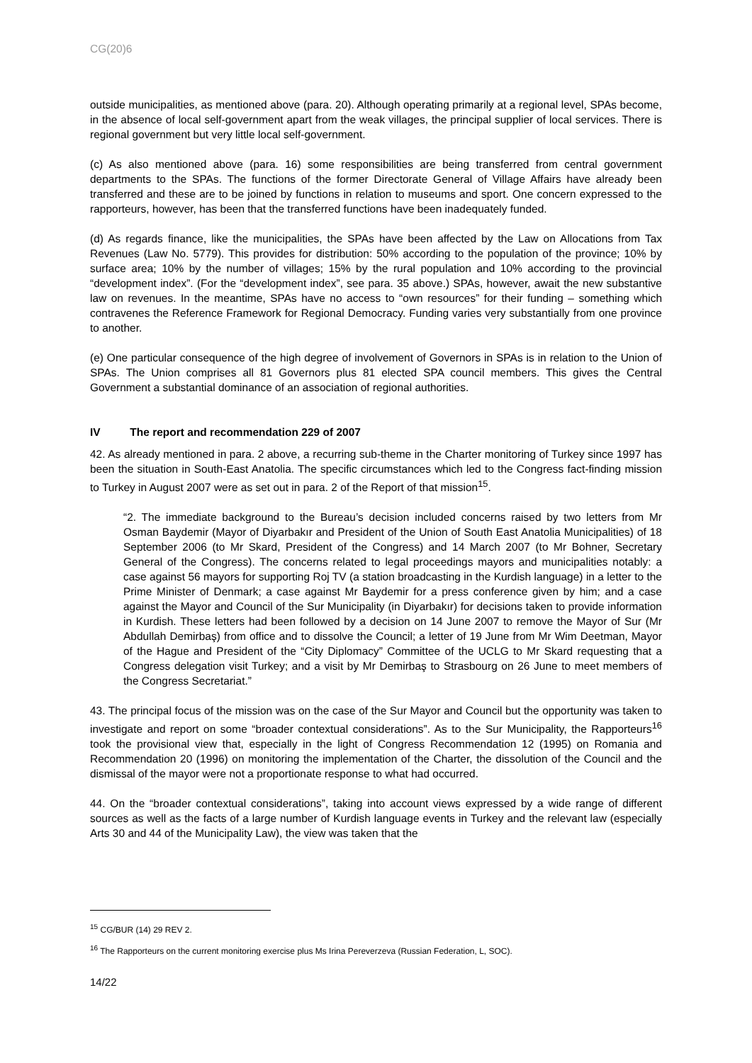CG(20)6
outside municipalities, as mentioned above (para. 20). Although operating primarily at a regional level, SPAs become, in the absence of local self-government apart from the weak villages, the principal supplier of local services. There is regional government but very little local self-government.
(c) As also mentioned above (para. 16) some responsibilities are being transferred from central government departments to the SPAs. The functions of the former Directorate General of Village Affairs have already been transferred and these are to be joined by functions in relation to museums and sport. One concern expressed to the rapporteurs, however, has been that the transferred functions have been inadequately funded.
(d) As regards finance, like the municipalities, the SPAs have been affected by the Law on Allocations from Tax Revenues (Law No. 5779). This provides for distribution: 50% according to the population of the province; 10% by surface area; 10% by the number of villages; 15% by the rural population and 10% according to the provincial “development index”. (For the “development index”, see para. 35 above.) SPAs, however, await the new substantive law on revenues. In the meantime, SPAs have no access to “own resources” for their funding – something which contravenes the Reference Framework for Regional Democracy. Funding varies very substantially from one province to another.
(e) One particular consequence of the high degree of involvement of Governors in SPAs is in relation to the Union of SPAs. The Union comprises all 81 Governors plus 81 elected SPA council members. This gives the Central Government a substantial dominance of an association of regional authorities.
IV The report and recommendation 229 of 2007
42. As already mentioned in para. 2 above, a recurring sub-theme in the Charter monitoring of Turkey since 1997 has been the situation in South-East Anatolia. The specific circumstances which led to the Congress fact-finding mission to Turkey in August 2007 were as set out in para. 2 of the Report of that mission<sup>15</sup>.
“2. The immediate background to the Bureau’s decision included concerns raised by two letters from Mr Osman Baydemir (Mayor of Diyarbakır and President of the Union of South East Anatolia Municipalities) of 18 September 2006 (to Mr Skard, President of the Congress) and 14 March 2007 (to Mr Bohner, Secretary General of the Congress). The concerns related to legal proceedings mayors and municipalities notably: a case against 56 mayors for supporting Roj TV (a station broadcasting in the Kurdish language) in a letter to the Prime Minister of Denmark; a case against Mr Baydemir for a press conference given by him; and a case against the Mayor and Council of the Sur Municipality (in Diyarbakır) for decisions taken to provide information in Kurdish. These letters had been followed by a decision on 14 June 2007 to remove the Mayor of Sur (Mr Abdullah Demirbaş) from office and to dissolve the Council; a letter of 19 June from Mr Wim Deetman, Mayor of the Hague and President of the “City Diplomacy” Committee of the UCLG to Mr Skard requesting that a Congress delegation visit Turkey; and a visit by Mr Demirbaş to Strasbourg on 26 June to meet members of the Congress Secretariat.”
43. The principal focus of the mission was on the case of the Sur Mayor and Council but the opportunity was taken to investigate and report on some “broader contextual considerations”. As to the Sur Municipality, the Rapporteurs<sup>16</sup> took the provisional view that, especially in the light of Congress Recommendation 12 (1995) on Romania and Recommendation 20 (1996) on monitoring the implementation of the Charter, the dissolution of the Council and the dismissal of the mayor were not a proportionate response to what had occurred.
44. On the “broader contextual considerations”, taking into account views expressed by a wide range of different sources as well as the facts of a large number of Kurdish language events in Turkey and the relevant law (especially Arts 30 and 44 of the Municipality Law), the view was taken that the
<sup>15</sup> CG/BUR (14) 29 REV 2.
<sup>16</sup> The Rapporteurs on the current monitoring exercise plus Ms Irina Pereverzeva (Russian Federation, L, SOC).
14/22